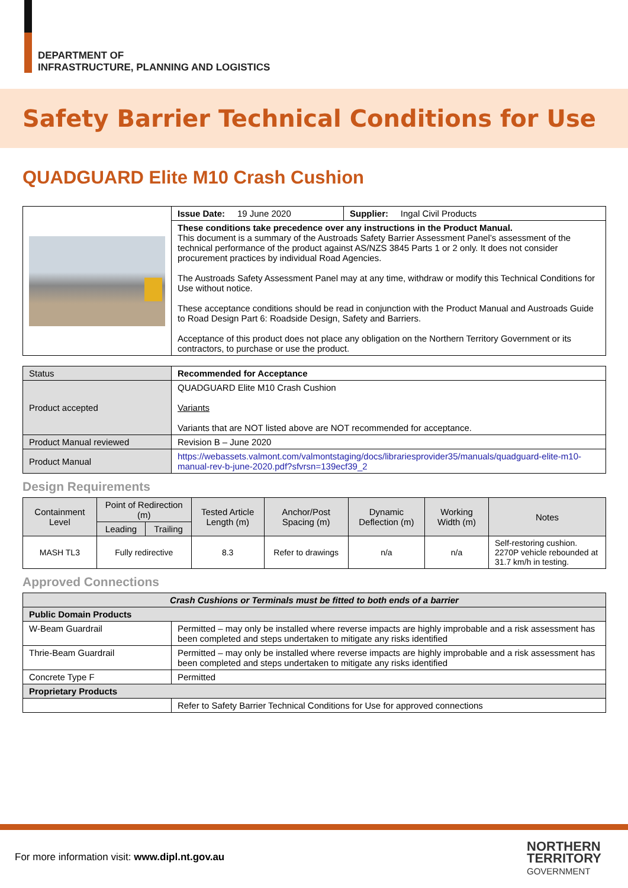DEPARTMENT OF
INFRASTRUCTURE, PLANNING AND LOGISTICS
Safety Barrier Technical Conditions for Use
QUADGUARD Elite M10 Crash Cushion
| | Issue Date: 19 June 2020 | Supplier: Ingal Civil Products |
| | These conditions take precedence over any instructions in the Product Manual. This document is a summary of the Austroads Safety Barrier Assessment Panel’s assessment of the technical performance of the product against AS/NZS 3845 Parts 1 or 2 only. It does not consider procurement practices by individual Road Agencies. The Austroads Safety Assessment Panel may at any time, withdraw or modify this Technical Conditions for Use without notice. These acceptance conditions should be read in conjunction with the Product Manual and Austroads Guide to Road Design Part 6: Roadside Design, Safety and Barriers. Acceptance of this product does not place any obligation on the Northern Territory Government or its contractors, to purchase or use the product. | |
| Status | Recommended for Acceptance |
| Product accepted | QUADGUARD Elite M10 Crash Cushion Variants Variants that are NOT listed above are NOT recommended for acceptance. |
| Product Manual reviewed | Revision B – June 2020 |
| Product Manual | https://webassets.valmont.com/valmontstaging/docs/librariesprovider35/manuals/quadguard-elite-m10-manual-rev-b-june-2020.pdf?sfvrsn=139ecf39_2 |
Design Requirements
| Containment Level | Point of Redirection (m) | | Tested Article Length (m) | Anchor/Post Spacing (m) | Dynamic Deflection (m) | Working Width (m) | Notes |
| --- | --- | --- | --- | --- | --- | --- | --- |
| | Leading | Trailing | | | | | |
| MASH TL3 | Fully redirective | | 8.3 | Refer to drawings | n/a | n/a | Self-restoring cushion. 2270P vehicle rebounded at 31.7 km/h in testing. |
Approved Connections
| Crash Cushions or Terminals must be fitted to both ends of a barrier | |
| Public Domain Products | |
| W-Beam Guardrail | Permitted – may only be installed where reverse impacts are highly improbable and a risk assessment has been completed and steps undertaken to mitigate any risks identified |
| Thrie-Beam Guardrail | Permitted – may only be installed where reverse impacts are highly improbable and a risk assessment has been completed and steps undertaken to mitigate any risks identified |
| Concrete Type F | Permitted |
| Proprietary Products | |
| | Refer to Safety Barrier Technical Conditions for Use for approved connections |
For more information visit: www.dipl.nt.gov.au
NORTHERN
TERRITORY
GOVERNMENT